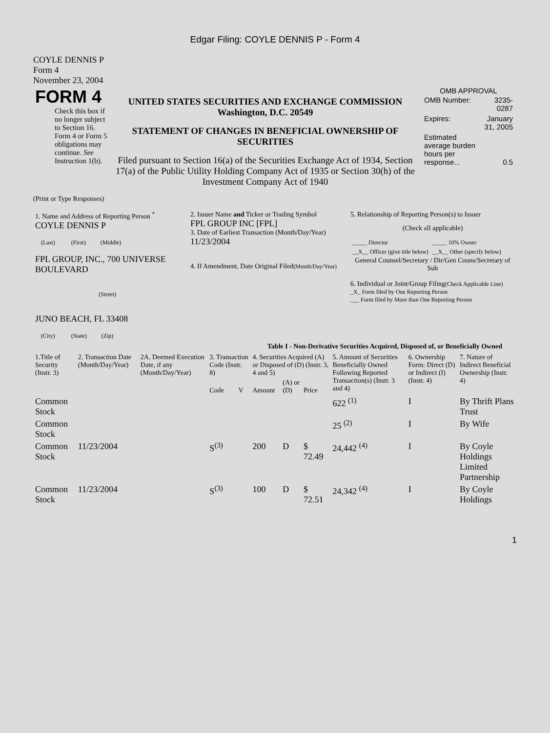Edgar Filing: COYLE DENNIS P - Form 4
COYLE DENNIS P
Form 4
November 23, 2004
| FORM 4 Check this box if no longer subject to Section 16. Form 4 or Form 5 obligations may continue. See Instruction 1(b). | UNITED STATES SECURITIES AND EXCHANGE COMMISSION Washington, D.C. 20549 STATEMENT OF CHANGES IN BENEFICIAL OWNERSHIP OF SECURITIES Filed pursuant to Section 16(a) of the Securities Exchange Act of 1934, Section 17(a) of the Public Utility Holding Company Act of 1935 or Section 30(h) of the Investment Company Act of 1940 | OMB APPROVAL / OMB Number: / 3235-0287 / / Expires: / January 31, 2005 / / Estimated average burden hours per response... / 0.5 / |
(Print or Type Responses)
| 1. Name and Address of Reporting Person <sup>*</sup> COYLE DENNIS P (Last) (First) (Middle) FPL GROUP, INC., 700 UNIVERSE BOULEVARD (Street) JUNO BEACH, FL 33408 (City) (State) (Zip) | 2. Issuer Name and Ticker or Trading Symbol FPL GROUP INC [FPL] 3. Date of Earliest Transaction (Month/Day/Year) 11/23/2004 4. If Amendment, Date Original Filed (Month/Day/Year) | 5. Relationship of Reporting Person(s) to Issuer (Check all applicable) / _____ Director / _____ 10% Owner / / __X__ Officer (give title below) / __X__ Other (specify below) / General Counsel/Secretary / Dir/Gen Couns/Secretary of Sub 6. Individual or Joint/Group Filing (Check Applicable Line) _X_ Form filed by One Reporting Person ___ Form filed by More than One Reporting Person |
Table I - Non-Derivative Securities Acquired, Disposed of, or Beneficially Owned
| 1.Title of Security (Instr. 3) | 2. Transaction Date (Month/Day/Year) | 2A. Deemed Execution Date, if any (Month/Day/Year) | 3. Transaction Code (Instr. 8) | | 4. Securities Acquired (A) or Disposed of (D) (Instr. 3, 4 and 5) | | | 5. Amount of Securities Beneficially Owned Following Reported Transaction(s) (Instr. 3 and 4) | 6. Ownership Form: Direct (D) or Indirect (I) (Instr. 4) | 7. Nature of Indirect Beneficial Ownership (Instr. 4) |
| --- | --- | --- | --- | --- | --- | --- | --- | --- | --- | --- |
| | | | Code | V | Amount | (A) or (D) | Price | | | |
| Common Stock | | | | | | | | 622 <sup>(1)</sup> | I | By Thrift Plans Trust |
| Common Stock | | | | | | | | 25 <sup>(2)</sup> | I | By Wife |
| Common Stock | 11/23/2004 | | S<sup>(3)</sup> | | 200 | D | $ 72.49 | 24,442 <sup>(4)</sup> | I | By Coyle Holdings Limited Partnership |
| Common Stock | 11/23/2004 | | S<sup>(3)</sup> | | 100 | D | $ 72.51 | 24,342 <sup>(4)</sup> | I | By Coyle Holdings |
1